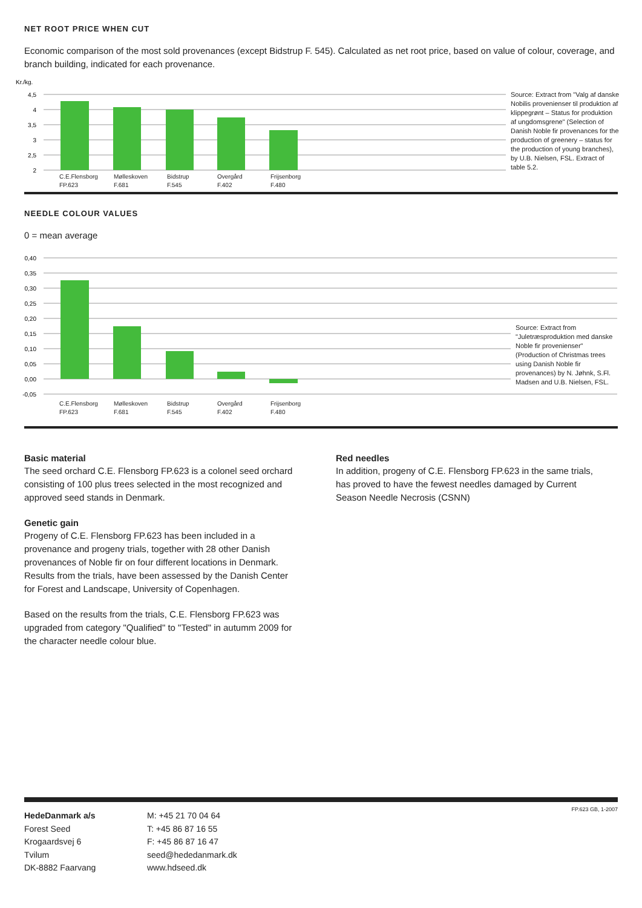NET ROOT PRICE WHEN CUT
Economic comparison of the most sold provenances (except Bidstrup F. 545). Calculated as net root price, based on value of colour, coverage, and branch building, indicated for each provenance.
Kr./kg.
4,5
4
3,5
3
2,5
2
Source: Extract from "Valg af danske Nobilis provenienser til produktion af klippegrønt – Status for produktion af ungdomsgrene" (Selection of Danish Noble fir provenances for the production of greenery – status for the production of young branches), by U.B. Nielsen, FSL. Extract of table 5.2.
C.E.Flensborg FP.623 Mølleskoven F.681 Bidstrup F.545 Overgård F.402 Frijsenborg F.480
NEEDLE COLOUR VALUES
0 = mean average
0,40
0,35
0,30
0,25
0,20
0,15
0,10
0,05
0,00
-0,05
Source: Extract from "Juletræsproduktion med danske Noble fir provenienser" (Production of Christmas trees using Danish Noble fir provenances) by N. Jøhnk, S.Fl. Madsen and U.B. Nielsen, FSL.
C.E.Flensborg FP.623 Mølleskoven F.681 Bidstrup F.545 Overgård F.402 Frijsenborg F.480
Basic material
The seed orchard C.E. Flensborg FP.623 is a colonel seed orchard consisting of 100 plus trees selected in the most recognized and approved seed stands in Denmark.
Genetic gain
Progeny of C.E. Flensborg FP.623 has been included in a provenance and progeny trials, together with 28 other Danish provenances of Noble fir on four different locations in Denmark. Results from the trials, have been assessed by the Danish Center for Forest and Landscape, University of Copenhagen.
Based on the results from the trials, C.E. Flensborg FP.623 was upgraded from category "Qualified" to "Tested" in autumm 2009 for the character needle colour blue.
Red needles
In addition, progeny of C.E. Flensborg FP.623 in the same trials, has proved to have the fewest needles damaged by Current Season Needle Necrosis (CSNN)
HedeDanmark a/s
Forest Seed
Krogaardsvej 6
Tvilum
DK-8882 Faarvang
M: +45 21 70 04 64
T: +45 86 87 16 55
F: +45 86 87 16 47
seed@hededanmark.dk
www.hdseed.dk
FP.623 GB, 1-2007